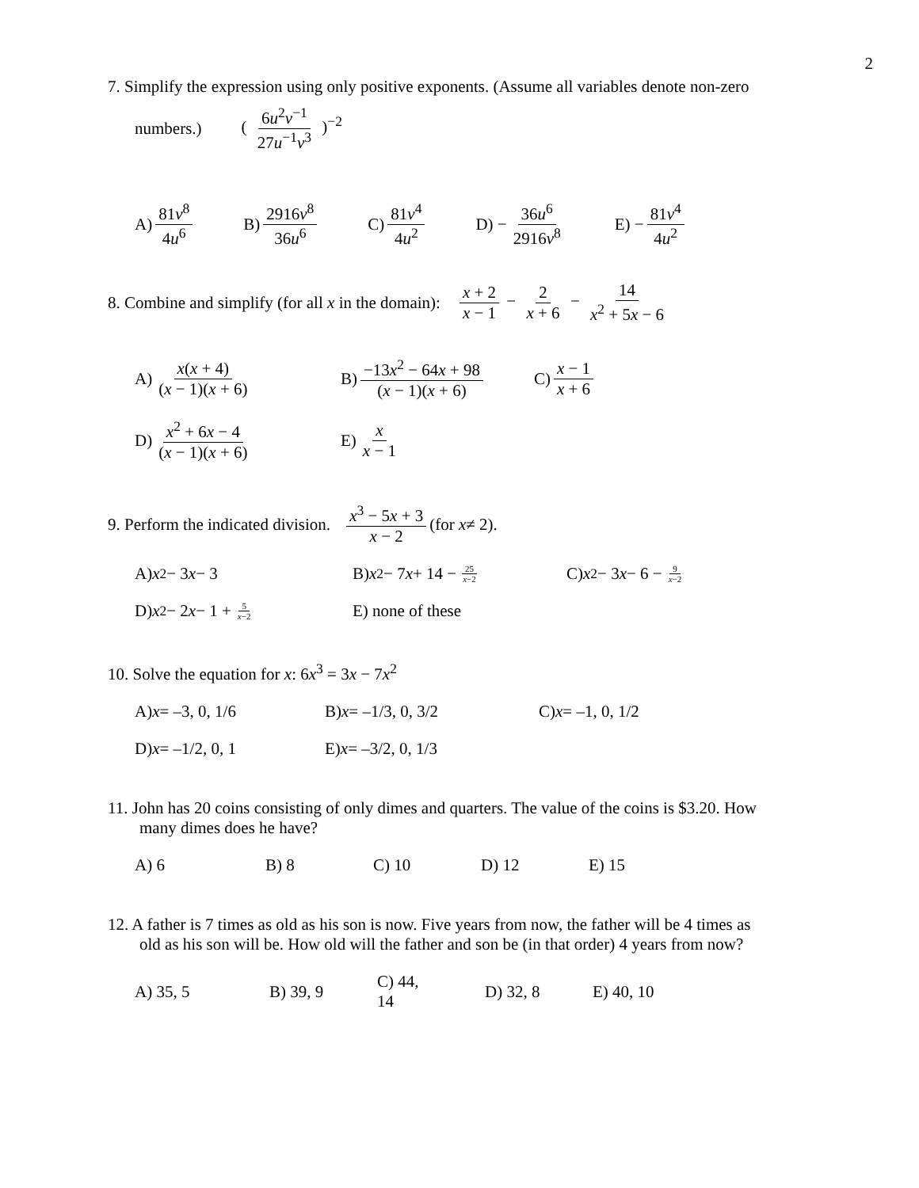2
7. Simplify the expression using only positive exponents. (Assume all variables denote non-zero
numbers.) ( 6u<sup>2</sup>v<sup>−1</sup> 27u<sup>−1</sup>v<sup>3</sup> )<sup>−2</sup>
A) 81v<sup>8</sup> 4u<sup>6</sup> B) 2916v<sup>8</sup> 36u<sup>6</sup> C) 81v<sup>4</sup> 4u<sup>2</sup> D) − 36u<sup>6</sup> 2916v<sup>8</sup> E) − 81v<sup>4</sup> 4u<sup>2</sup>
8. Combine and simplify (for all x in the domain): x + 2 x − 1 − 2 x + 6 − 14 x<sup>2</sup> + 5x − 6
A) x(x + 4) (x − 1)(x + 6)
B) −13x<sup>2</sup> − 64x + 98 (x − 1)(x + 6)
C) x − 1 x + 6
D) x<sup>2</sup> + 6x − 4 (x − 1)(x + 6)
E) x x − 1
9. Perform the indicated division. x<sup>3</sup> − 5x + 3 x − 2 (for x ≠ 2).
A) x<sup>2</sup> − 3 x − 3
B) x<sup>2</sup> − 7 x + 14 − 25 x−2
C) x<sup>2</sup> − 3 x − 6 − 9 x−2
D) x<sup>2</sup> − 2 x − 1 + 5 x−2
E) none of these
10. Solve the equation for x: 6x<sup>3</sup> = 3x − 7x<sup>2</sup>
A) x = –3, 0, 1/6
B) x = –1/3, 0, 3/2
C) x = –1, 0, 1/2
D) x = –1/2, 0, 1
E) x = –3/2, 0, 1/3
11. John has 20 coins consisting of only dimes and quarters. The value of the coins is $3.20. How
many dimes does he have?
A) 6 B) 8 C) 10 D) 12 E) 15
12. A father is 7 times as old as his son is now. Five years from now, the father will be 4 times as
old as his son will be. How old will the father and son be (in that order) 4 years from now?
A) 35, 5
B) 39, 9
C) 44, 14
D) 32, 8
E) 40, 10